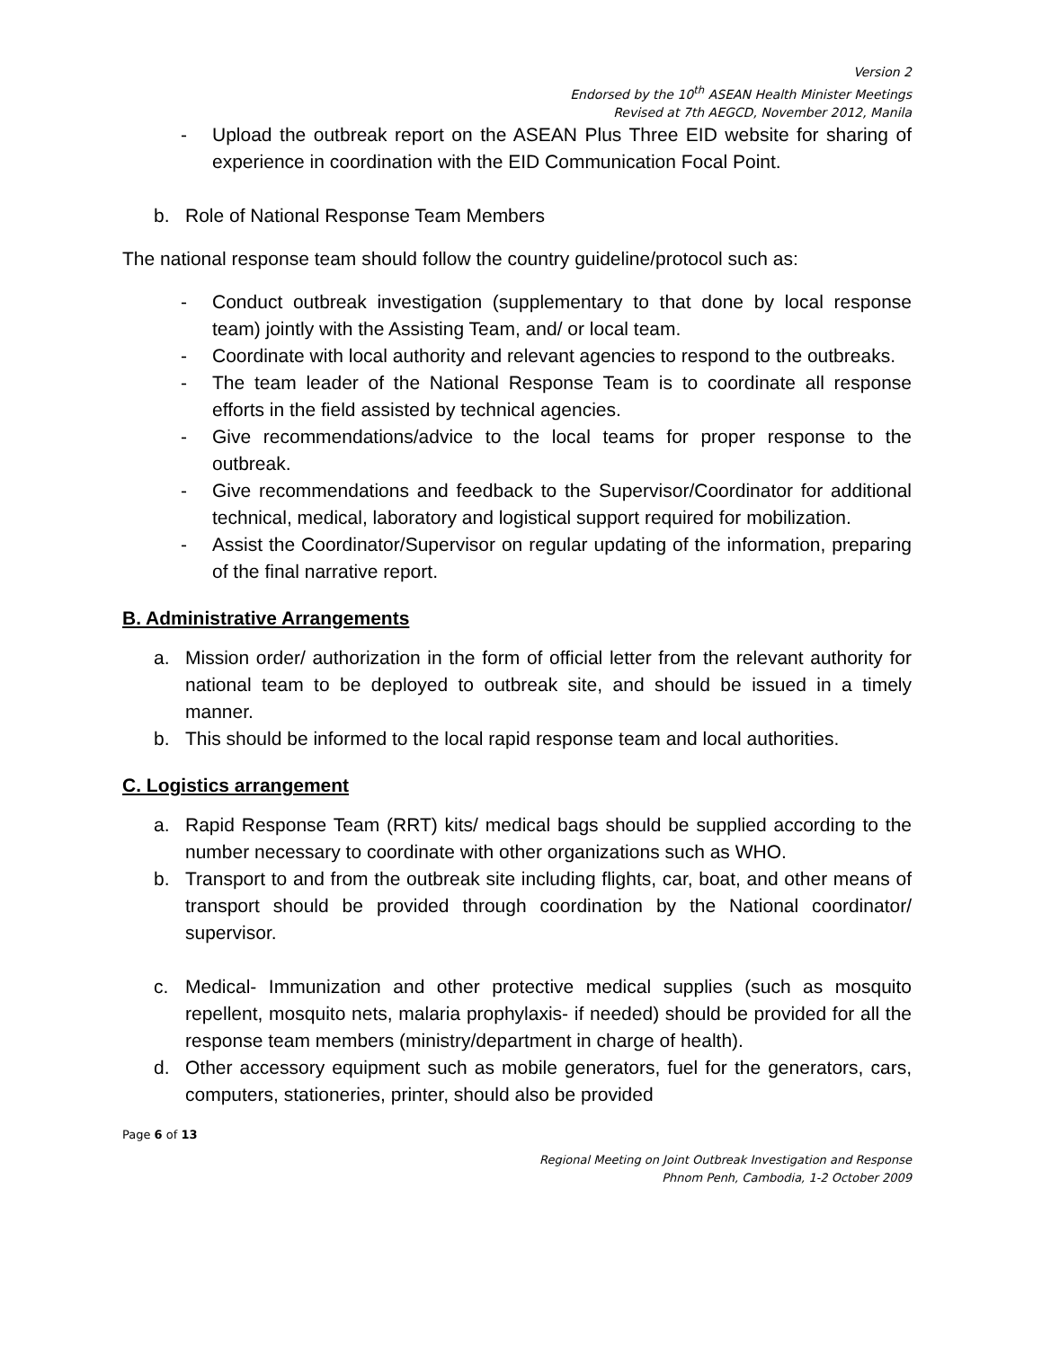Version 2
Endorsed by the 10<sup>th</sup> ASEAN Health Minister Meetings
Revised at 7th AEGCD, November 2012, Manila
- Upload the outbreak report on the ASEAN Plus Three EID website for sharing of experience in coordination with the EID Communication Focal Point.
b. Role of National Response Team Members
The national response team should follow the country guideline/protocol such as:
- Conduct outbreak investigation (supplementary to that done by local response team) jointly with the Assisting Team, and/ or local team.
- Coordinate with local authority and relevant agencies to respond to the outbreaks.
- The team leader of the National Response Team is to coordinate all response efforts in the field assisted by technical agencies.
- Give recommendations/advice to the local teams for proper response to the outbreak.
- Give recommendations and feedback to the Supervisor/Coordinator for additional technical, medical, laboratory and logistical support required for mobilization.
- Assist the Coordinator/Supervisor on regular updating of the information, preparing of the final narrative report.
B. Administrative Arrangements
a. Mission order/ authorization in the form of official letter from the relevant authority for national team to be deployed to outbreak site, and should be issued in a timely manner.
b. This should be informed to the local rapid response team and local authorities.
C. Logistics arrangement
a. Rapid Response Team (RRT) kits/ medical bags should be supplied according to the number necessary to coordinate with other organizations such as WHO.
b. Transport to and from the outbreak site including flights, car, boat, and other means of transport should be provided through coordination by the National coordinator/ supervisor.
c. Medical- Immunization and other protective medical supplies (such as mosquito repellent, mosquito nets, malaria prophylaxis- if needed) should be provided for all the response team members (ministry/department in charge of health).
d. Other accessory equipment such as mobile generators, fuel for the generators, cars, computers, stationeries, printer, should also be provided
Page 6 of 13
Regional Meeting on Joint Outbreak Investigation and Response
Phnom Penh, Cambodia, 1-2 October 2009